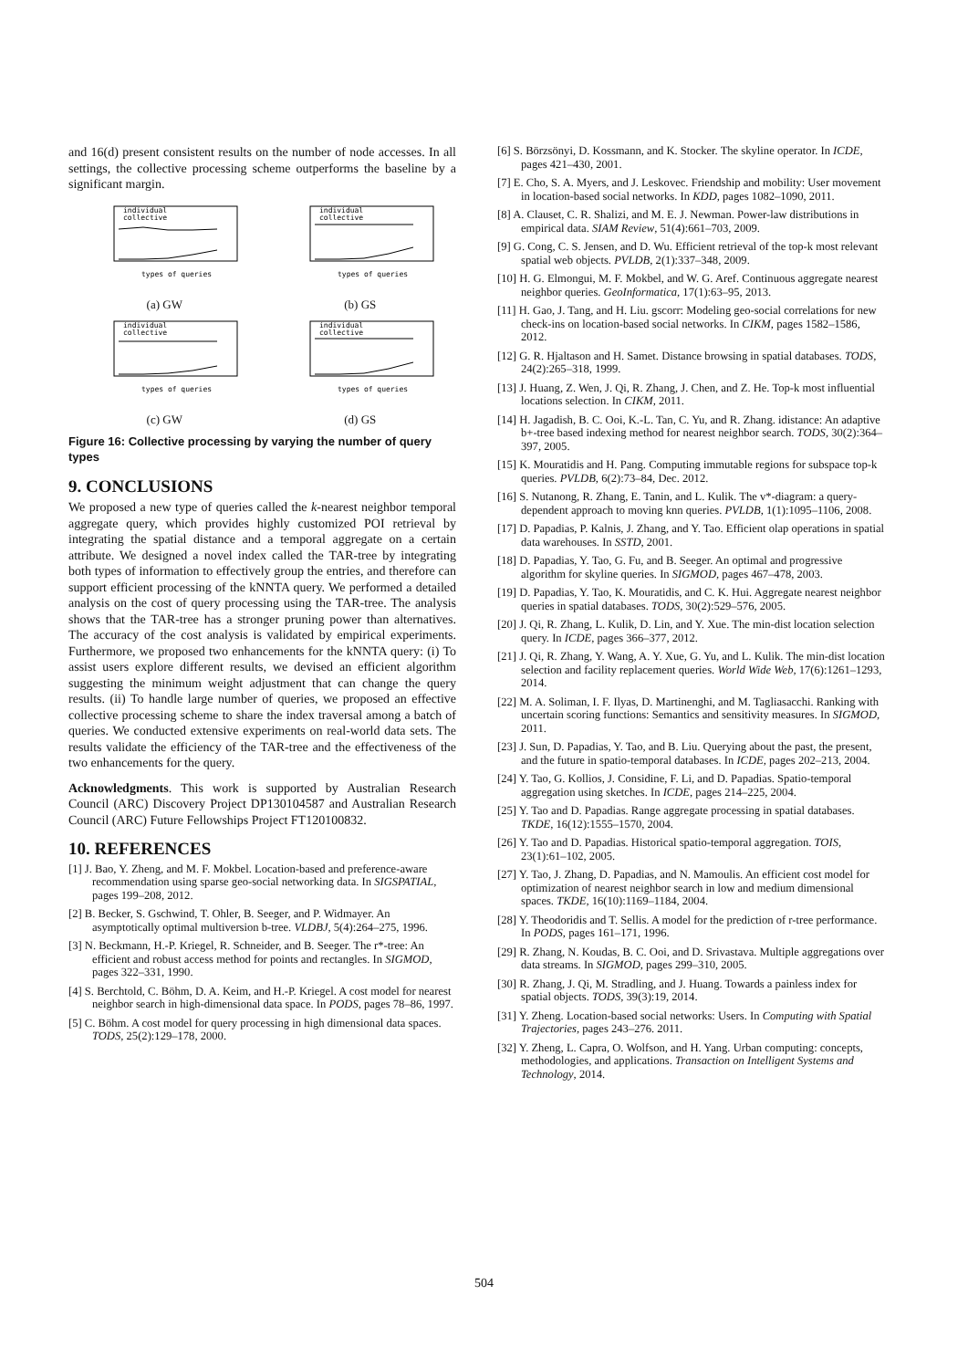and 16(d) present consistent results on the number of node accesses. In all settings, the collective processing scheme outperforms the baseline by a significant margin.
individual
collective
types of queries
(a) GW
individual
collective
types of queries
(b) GS
individual
collective
types of queries
(c) GW
individual
collective
types of queries
(d) GS
Figure 16: Collective processing by varying the number of query types
9. CONCLUSIONS
We proposed a new type of queries called the k-nearest neighbor temporal aggregate query, which provides highly customized POI retrieval by integrating the spatial distance and a temporal aggregate on a certain attribute. We designed a novel index called the TAR-tree by integrating both types of information to effectively group the entries, and therefore can support efficient processing of the kNNTA query. We performed a detailed analysis on the cost of query processing using the TAR-tree. The analysis shows that the TAR-tree has a stronger pruning power than alternatives. The accuracy of the cost analysis is validated by empirical experiments. Furthermore, we proposed two enhancements for the kNNTA query: (i) To assist users explore different results, we devised an efficient algorithm suggesting the minimum weight adjustment that can change the query results. (ii) To handle large number of queries, we proposed an effective collective processing scheme to share the index traversal among a batch of queries. We conducted extensive experiments on real-world data sets. The results validate the efficiency of the TAR-tree and the effectiveness of the two enhancements for the query.
Acknowledgments. This work is supported by Australian Research Council (ARC) Discovery Project DP130104587 and Australian Research Council (ARC) Future Fellowships Project FT120100832.
10. REFERENCES
[1] J. Bao, Y. Zheng, and M. F. Mokbel. Location-based and preference-aware recommendation using sparse geo-social networking data. In SIGSPATIAL, pages 199–208, 2012.
[2] B. Becker, S. Gschwind, T. Ohler, B. Seeger, and P. Widmayer. An asymptotically optimal multiversion b-tree. VLDBJ, 5(4):264–275, 1996.
[3] N. Beckmann, H.-P. Kriegel, R. Schneider, and B. Seeger. The r*-tree: An efficient and robust access method for points and rectangles. In SIGMOD, pages 322–331, 1990.
[4] S. Berchtold, C. Böhm, D. A. Keim, and H.-P. Kriegel. A cost model for nearest neighbor search in high-dimensional data space. In PODS, pages 78–86, 1997.
[5] C. Böhm. A cost model for query processing in high dimensional data spaces. TODS, 25(2):129–178, 2000.
[6] S. Börzsönyi, D. Kossmann, and K. Stocker. The skyline operator. In ICDE, pages 421–430, 2001.
[7] E. Cho, S. A. Myers, and J. Leskovec. Friendship and mobility: User movement in location-based social networks. In KDD, pages 1082–1090, 2011.
[8] A. Clauset, C. R. Shalizi, and M. E. J. Newman. Power-law distributions in empirical data. SIAM Review, 51(4):661–703, 2009.
[9] G. Cong, C. S. Jensen, and D. Wu. Efficient retrieval of the top-k most relevant spatial web objects. PVLDB, 2(1):337–348, 2009.
[10] H. G. Elmongui, M. F. Mokbel, and W. G. Aref. Continuous aggregate nearest neighbor queries. GeoInformatica, 17(1):63–95, 2013.
[11] H. Gao, J. Tang, and H. Liu. gscorr: Modeling geo-social correlations for new check-ins on location-based social networks. In CIKM, pages 1582–1586, 2012.
[12] G. R. Hjaltason and H. Samet. Distance browsing in spatial databases. TODS, 24(2):265–318, 1999.
[13] J. Huang, Z. Wen, J. Qi, R. Zhang, J. Chen, and Z. He. Top-k most influential locations selection. In CIKM, 2011.
[14] H. Jagadish, B. C. Ooi, K.-L. Tan, C. Yu, and R. Zhang. idistance: An adaptive b+-tree based indexing method for nearest neighbor search. TODS, 30(2):364–397, 2005.
[15] K. Mouratidis and H. Pang. Computing immutable regions for subspace top-k queries. PVLDB, 6(2):73–84, Dec. 2012.
[16] S. Nutanong, R. Zhang, E. Tanin, and L. Kulik. The v*-diagram: a query-dependent approach to moving knn queries. PVLDB, 1(1):1095–1106, 2008.
[17] D. Papadias, P. Kalnis, J. Zhang, and Y. Tao. Efficient olap operations in spatial data warehouses. In SSTD, 2001.
[18] D. Papadias, Y. Tao, G. Fu, and B. Seeger. An optimal and progressive algorithm for skyline queries. In SIGMOD, pages 467–478, 2003.
[19] D. Papadias, Y. Tao, K. Mouratidis, and C. K. Hui. Aggregate nearest neighbor queries in spatial databases. TODS, 30(2):529–576, 2005.
[20] J. Qi, R. Zhang, L. Kulik, D. Lin, and Y. Xue. The min-dist location selection query. In ICDE, pages 366–377, 2012.
[21] J. Qi, R. Zhang, Y. Wang, A. Y. Xue, G. Yu, and L. Kulik. The min-dist location selection and facility replacement queries. World Wide Web, 17(6):1261–1293, 2014.
[22] M. A. Soliman, I. F. Ilyas, D. Martinenghi, and M. Tagliasacchi. Ranking with uncertain scoring functions: Semantics and sensitivity measures. In SIGMOD, 2011.
[23] J. Sun, D. Papadias, Y. Tao, and B. Liu. Querying about the past, the present, and the future in spatio-temporal databases. In ICDE, pages 202–213, 2004.
[24] Y. Tao, G. Kollios, J. Considine, F. Li, and D. Papadias. Spatio-temporal aggregation using sketches. In ICDE, pages 214–225, 2004.
[25] Y. Tao and D. Papadias. Range aggregate processing in spatial databases. TKDE, 16(12):1555–1570, 2004.
[26] Y. Tao and D. Papadias. Historical spatio-temporal aggregation. TOIS, 23(1):61–102, 2005.
[27] Y. Tao, J. Zhang, D. Papadias, and N. Mamoulis. An efficient cost model for optimization of nearest neighbor search in low and medium dimensional spaces. TKDE, 16(10):1169–1184, 2004.
[28] Y. Theodoridis and T. Sellis. A model for the prediction of r-tree performance. In PODS, pages 161–171, 1996.
[29] R. Zhang, N. Koudas, B. C. Ooi, and D. Srivastava. Multiple aggregations over data streams. In SIGMOD, pages 299–310, 2005.
[30] R. Zhang, J. Qi, M. Stradling, and J. Huang. Towards a painless index for spatial objects. TODS, 39(3):19, 2014.
[31] Y. Zheng. Location-based social networks: Users. In Computing with Spatial Trajectories, pages 243–276. 2011.
[32] Y. Zheng, L. Capra, O. Wolfson, and H. Yang. Urban computing: concepts, methodologies, and applications. Transaction on Intelligent Systems and Technology, 2014.
504